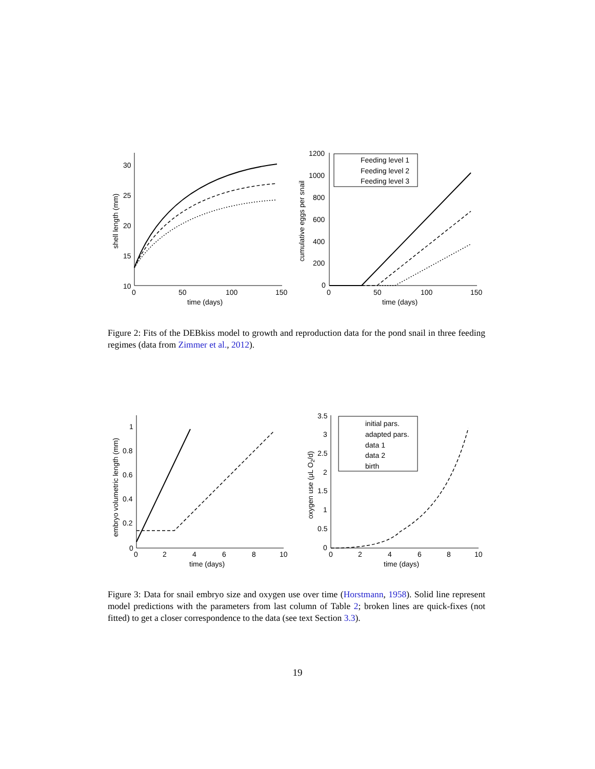30
25
20
15
10
0
50
100
150
time (days)
shell length (mm)
1200
1000
800
600
400
200
0
0
50
100
150
time (days)
cumulative eggs per snail
Feeding level 1
Feeding level 2
Feeding level 3
Figure 2: Fits of the DEBkiss model to growth and reproduction data for the pond snail in three feeding regimes (data from Zimmer et al., 2012).
1
0.8
0.6
0.4
0.2
0
0
2
4
6
8
10
time (days)
embryo volumetric length (mm)
3.5
3
2.5
2
1.5
1
0.5
0
0
2
4
6
8
10
time (days)
oxygen use (μL O2/d)
initial pars.
adapted pars.
data 1
data 2
birth
Figure 3: Data for snail embryo size and oxygen use over time (Horstmann, 1958). Solid line represent model predictions with the parameters from last column of Table 2; broken lines are quick-fixes (not fitted) to get a closer correspondence to the data (see text Section 3.3).
19